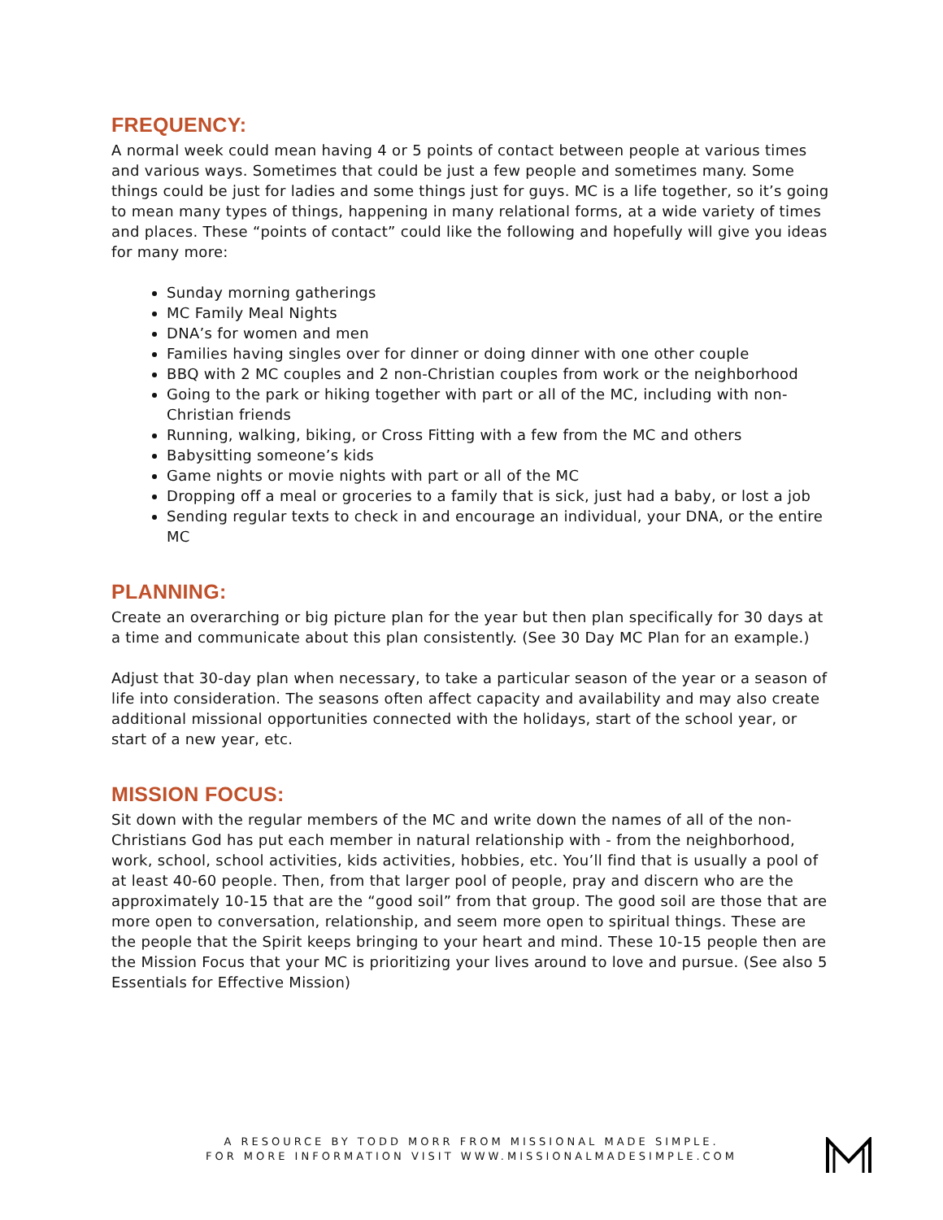FREQUENCY:
A normal week could mean having 4 or 5 points of contact between people at various times and various ways. Sometimes that could be just a few people and sometimes many. Some things could be just for ladies and some things just for guys. MC is a life together, so it’s going to mean many types of things, happening in many relational forms, at a wide variety of times and places. These “points of contact” could like the following and hopefully will give you ideas for many more:
Sunday morning gatherings
MC Family Meal Nights
DNA’s for women and men
Families having singles over for dinner or doing dinner with one other couple
BBQ with 2 MC couples and 2 non-Christian couples from work or the neighborhood
Going to the park or hiking together with part or all of the MC, including with non-Christian friends
Running, walking, biking, or Cross Fitting with a few from the MC and others
Babysitting someone’s kids
Game nights or movie nights with part or all of the MC
Dropping off a meal or groceries to a family that is sick, just had a baby, or lost a job
Sending regular texts to check in and encourage an individual, your DNA, or the entire MC
PLANNING:
Create an overarching or big picture plan for the year but then plan specifically for 30 days at a time and communicate about this plan consistently. (See 30 Day MC Plan for an example.)
Adjust that 30-day plan when necessary, to take a particular season of the year or a season of life into consideration. The seasons often affect capacity and availability and may also create additional missional opportunities connected with the holidays, start of the school year, or start of a new year, etc.
MISSION FOCUS:
Sit down with the regular members of the MC and write down the names of all of the non-Christians God has put each member in natural relationship with - from the neighborhood, work, school, school activities, kids activities, hobbies, etc. You’ll find that is usually a pool of at least 40-60 people. Then, from that larger pool of people, pray and discern who are the approximately 10-15 that are the “good soil” from that group. The good soil are those that are more open to conversation, relationship, and seem more open to spiritual things. These are the people that the Spirit keeps bringing to your heart and mind. These 10-15 people then are the Mission Focus that your MC is prioritizing your lives around to love and pursue. (See also 5 Essentials for Effective Mission)
A RESOURCE BY TODD MORR FROM MISSIONAL MADE SIMPLE.
FOR MORE INFORMATION VISIT WWW.MISSIONALMADESIMPLE.COM